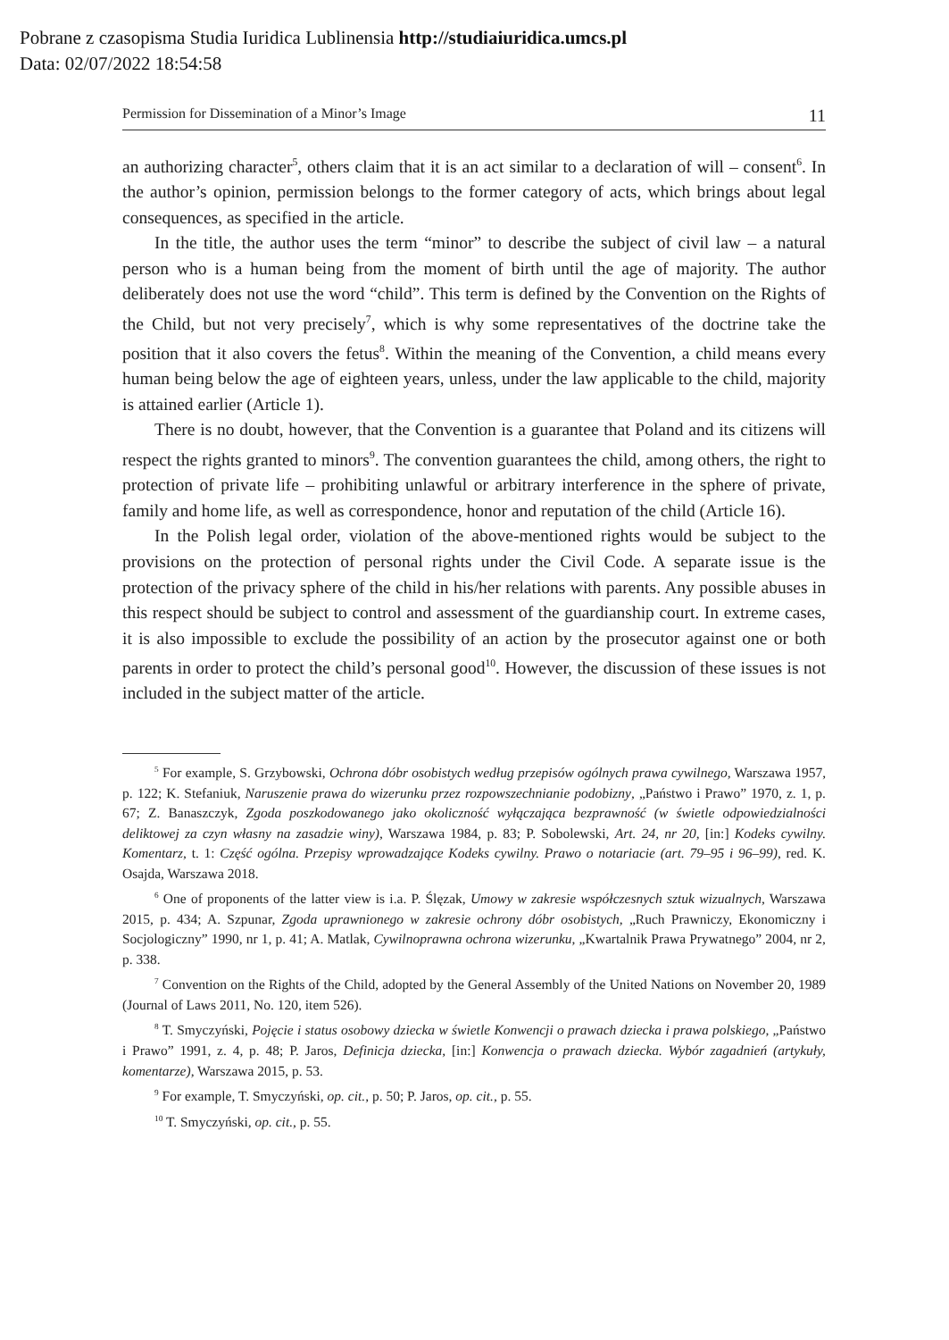Pobrane z czasopisma Studia Iuridica Lublinensia http://studiaiuridica.umcs.pl
Data: 02/07/2022 18:54:58
Permission for Dissemination of a Minor’s Image 11
an authorizing character<sup>5</sup>, others claim that it is an act similar to a declaration of will – consent<sup>6</sup>. In the author’s opinion, permission belongs to the former category of acts, which brings about legal consequences, as specified in the article.
In the title, the author uses the term “minor” to describe the subject of civil law – a natural person who is a human being from the moment of birth until the age of majority. The author deliberately does not use the word “child”. This term is defined by the Convention on the Rights of the Child, but not very precisely<sup>7</sup>, which is why some representatives of the doctrine take the position that it also covers the fetus<sup>8</sup>. Within the meaning of the Convention, a child means every human being below the age of eighteen years, unless, under the law applicable to the child, majority is attained earlier (Article 1).
There is no doubt, however, that the Convention is a guarantee that Poland and its citizens will respect the rights granted to minors<sup>9</sup>. The convention guarantees the child, among others, the right to protection of private life – prohibiting unlawful or arbitrary interference in the sphere of private, family and home life, as well as correspondence, honor and reputation of the child (Article 16).
In the Polish legal order, violation of the above-mentioned rights would be subject to the provisions on the protection of personal rights under the Civil Code. A separate issue is the protection of the privacy sphere of the child in his/her relations with parents. Any possible abuses in this respect should be subject to control and assessment of the guardianship court. In extreme cases, it is also impossible to exclude the possibility of an action by the prosecutor against one or both parents in order to protect the child’s personal good<sup>10</sup>. However, the discussion of these issues is not included in the subject matter of the article.
<sup>5</sup> For example, S. Grzybowski, Ochrona dóbr osobistych według przepisów ogólnych prawa cywilnego, Warszawa 1957, p. 122; K. Stefaniuk, Naruszenie prawa do wizerunku przez rozpowszechnianie podobizny, „Państwo i Prawo” 1970, z. 1, p. 67; Z. Banaszczyk, Zgoda poszkodowanego jako okoliczność wyłączająca bezprawność (w świetle odpowiedzialności deliktowej za czyn własny na zasadzie winy), Warszawa 1984, p. 83; P. Sobolewski, Art. 24, nr 20, [in:] Kodeks cywilny. Komentarz, t. 1: Część ogólna. Przepisy wprowadzające Kodeks cywilny. Prawo o notariacie (art. 79–95 i 96–99), red. K. Osajda, Warszawa 2018.
<sup>6</sup> One of proponents of the latter view is i.a. P. Ślęzak, Umowy w zakresie współczesnych sztuk wizualnych, Warszawa 2015, p. 434; A. Szpunar, Zgoda uprawnionego w zakresie ochrony dóbr osobistych, „Ruch Prawniczy, Ekonomiczny i Socjologiczny” 1990, nr 1, p. 41; A. Matlak, Cywilnoprawna ochrona wizerunku, „Kwartalnik Prawa Prywatnego” 2004, nr 2, p. 338.
<sup>7</sup> Convention on the Rights of the Child, adopted by the General Assembly of the United Nations on November 20, 1989 (Journal of Laws 2011, No. 120, item 526).
<sup>8</sup> T. Smyczyński, Pojęcie i status osobowy dziecka w świetle Konwencji o prawach dziecka i prawa polskiego, „Państwo i Prawo” 1991, z. 4, p. 48; P. Jaros, Definicja dziecka, [in:] Konwencja o prawach dziecka. Wybór zagadnień (artykuły, komentarze), Warszawa 2015, p. 53.
<sup>9</sup> For example, T. Smyczyński, op. cit., p. 50; P. Jaros, op. cit., p. 55.
<sup>10</sup> T. Smyczyński, op. cit., p. 55.